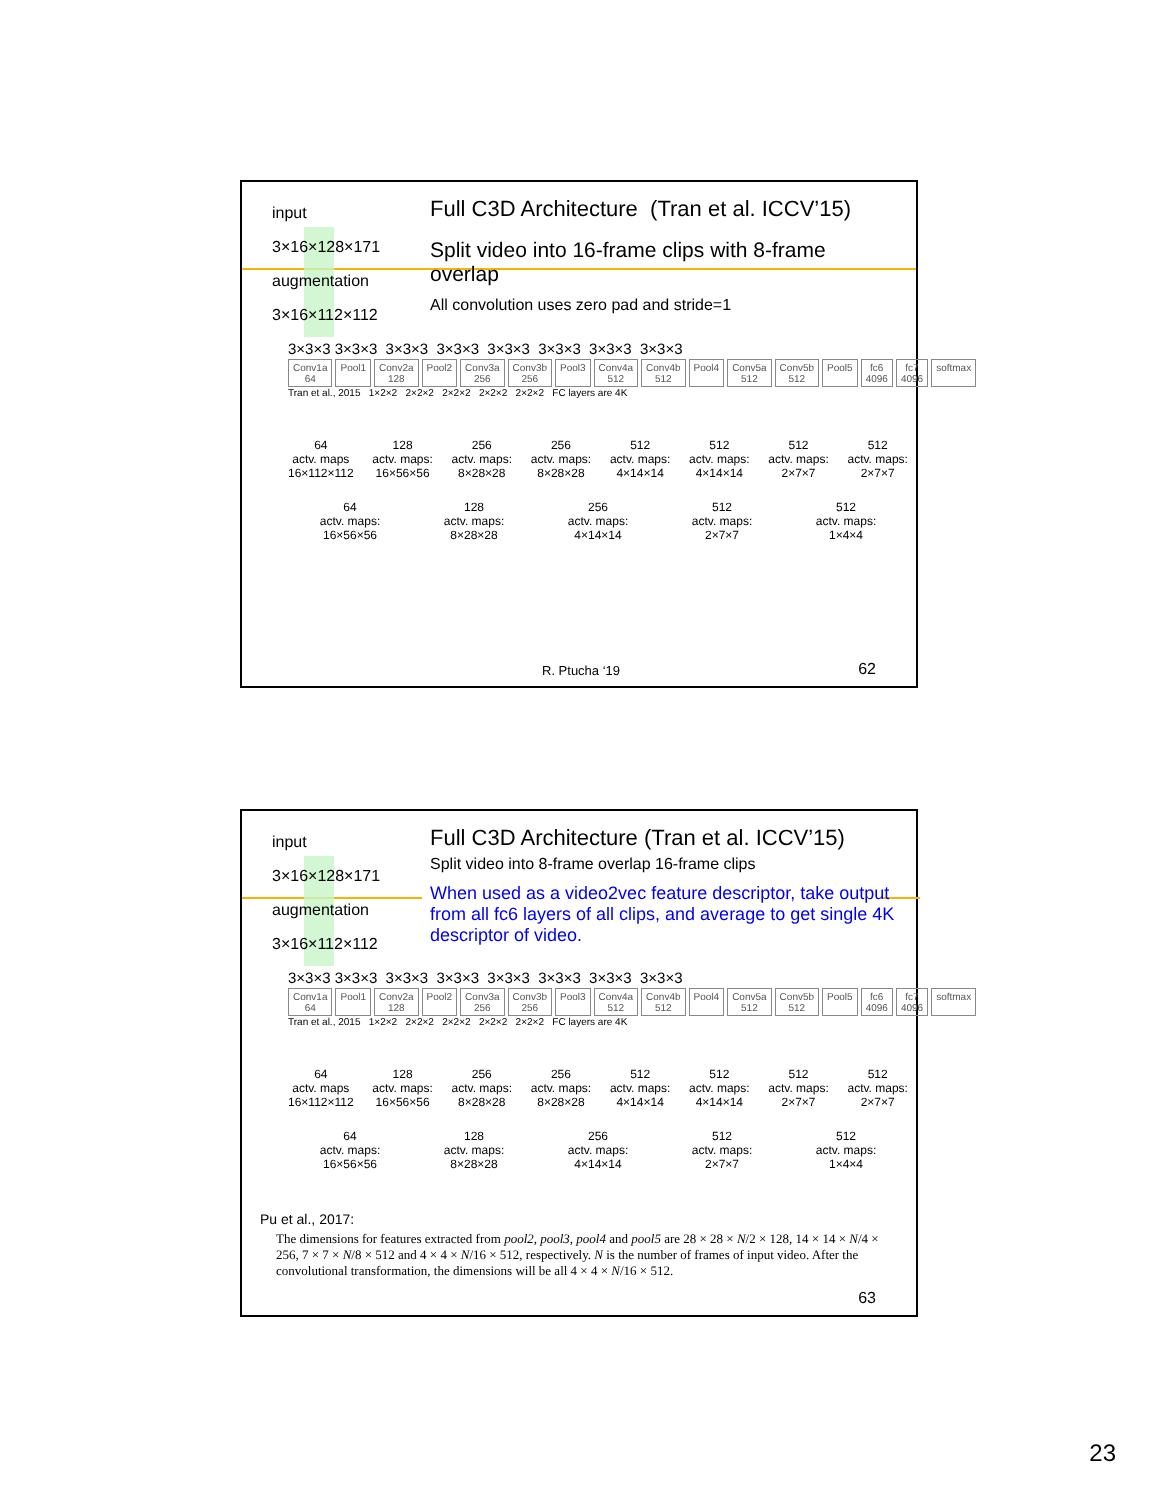input
3×16×128×171
augmentation
3×16×112×112
Full C3D Architecture (Tran et al. ICCV’15)
Split video into 16-frame clips with 8-frame overlap
All convolution uses zero pad and stride=1
3×3×3 3×3×3 3×3×3 3×3×3 3×3×3 3×3×3 3×3×3 3×3×3
Conv1a 64 Pool1 Conv2a 128 Pool2 Conv3a 256 Conv3b 256 Pool3 Conv4a 512 Conv4b 512 Pool4 Conv5a 512 Conv5b 512 Pool5 fc6 4096 fc7 4096 softmax
Tran et al., 2015 1×2×2 2×2×2 2×2×2 2×2×2 2×2×2 FC layers are 4K
64
actv. maps
16×112×112
128
actv. maps:
16×56×56
256
actv. maps:
8×28×28
256
actv. maps:
8×28×28
512
actv. maps:
4×14×14
512
actv. maps:
4×14×14
512
actv. maps:
2×7×7
512
actv. maps:
2×7×7
64
actv. maps:
16×56×56
128
actv. maps:
8×28×28
256
actv. maps:
4×14×14
512
actv. maps:
2×7×7
512
actv. maps:
1×4×4
R. Ptucha ‘19 62
input
3×16×128×171
augmentation
3×16×112×112
Full C3D Architecture (Tran et al. ICCV’15)
Split video into 8-frame overlap 16-frame clips
When used as a video2vec feature descriptor, take output from all fc6 layers of all clips, and average to get single 4K descriptor of video.
3×3×3 3×3×3 3×3×3 3×3×3 3×3×3 3×3×3 3×3×3 3×3×3
Conv1a 64 Pool1 Conv2a 128 Pool2 Conv3a 256 Conv3b 256 Pool3 Conv4a 512 Conv4b 512 Pool4 Conv5a 512 Conv5b 512 Pool5 fc6 4096 fc7 4096 softmax
Tran et al., 2015 1×2×2 2×2×2 2×2×2 2×2×2 2×2×2 FC layers are 4K
64
actv. maps
16×112×112
128
actv. maps:
16×56×56
256
actv. maps:
8×28×28
256
actv. maps:
8×28×28
512
actv. maps:
4×14×14
512
actv. maps:
4×14×14
512
actv. maps:
2×7×7
512
actv. maps:
2×7×7
64
actv. maps:
16×56×56
128
actv. maps:
8×28×28
256
actv. maps:
4×14×14
512
actv. maps:
2×7×7
512
actv. maps:
1×4×4
Pu et al., 2017:
The dimensions for features extracted from pool2, pool3, pool4 and pool5 are 28 × 28 × N/2 × 128, 14 × 14 × N/4 × 256, 7 × 7 × N/8 × 512 and 4 × 4 × N/16 × 512, respectively. N is the number of frames of input video. After the convolutional transformation, the dimensions will be all 4 × 4 × N/16 × 512.
63
23